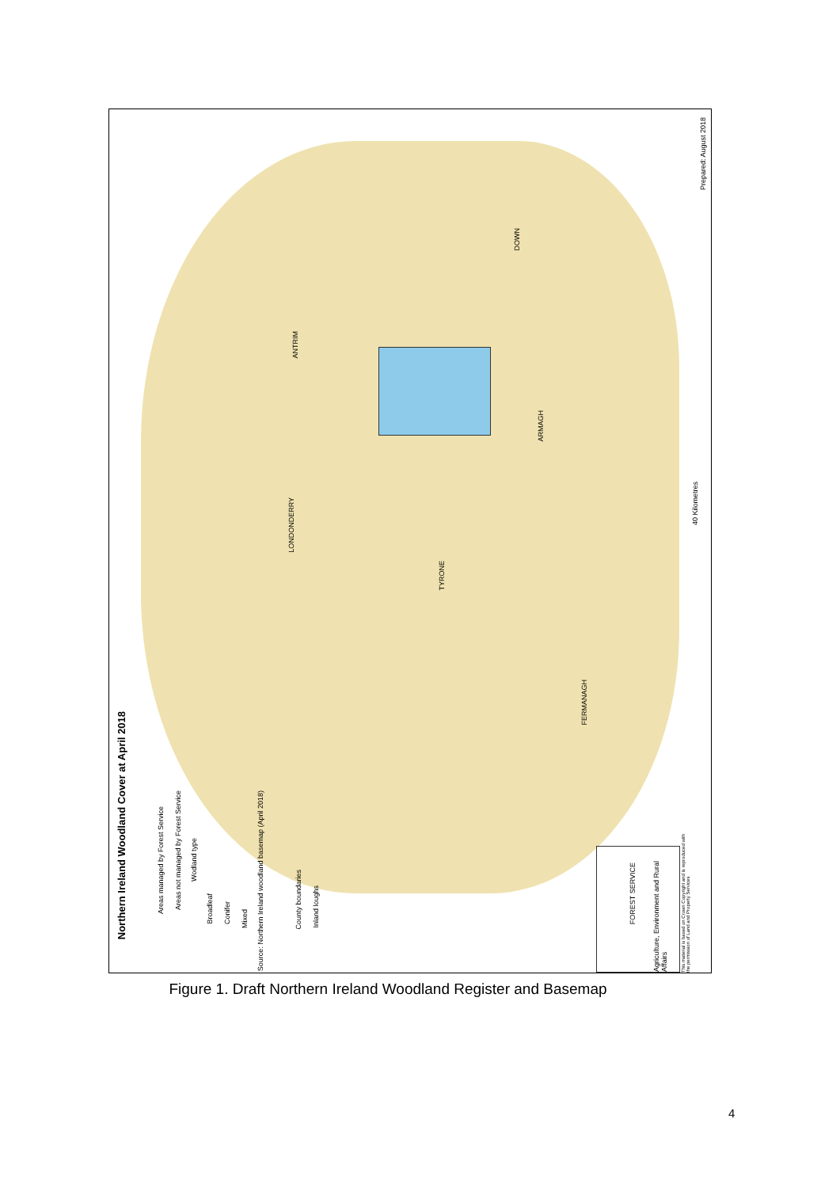Northern Ireland Woodland Cover at April 2018
Areas managed by Forest Service
Areas not managed by Forest Service
Wodland type
Broadleaf
Conifer
Mixed
Source: Northern Ireland woodland basemap (April 2018)
County boundaries
Inland loughs
ANTRIM
DOWN
ARMAGH
LONDONDERRY
TYRONE
FERMANAGH
40 Kilometres
Prepared: August 2018
FOREST SERVICE
Agriculture, Environment and Rural Affairs
This material is based on Crown Copyright and is reproduced with the permission of Land and Property Services
Figure 1. Draft Northern Ireland Woodland Register and Basemap
4